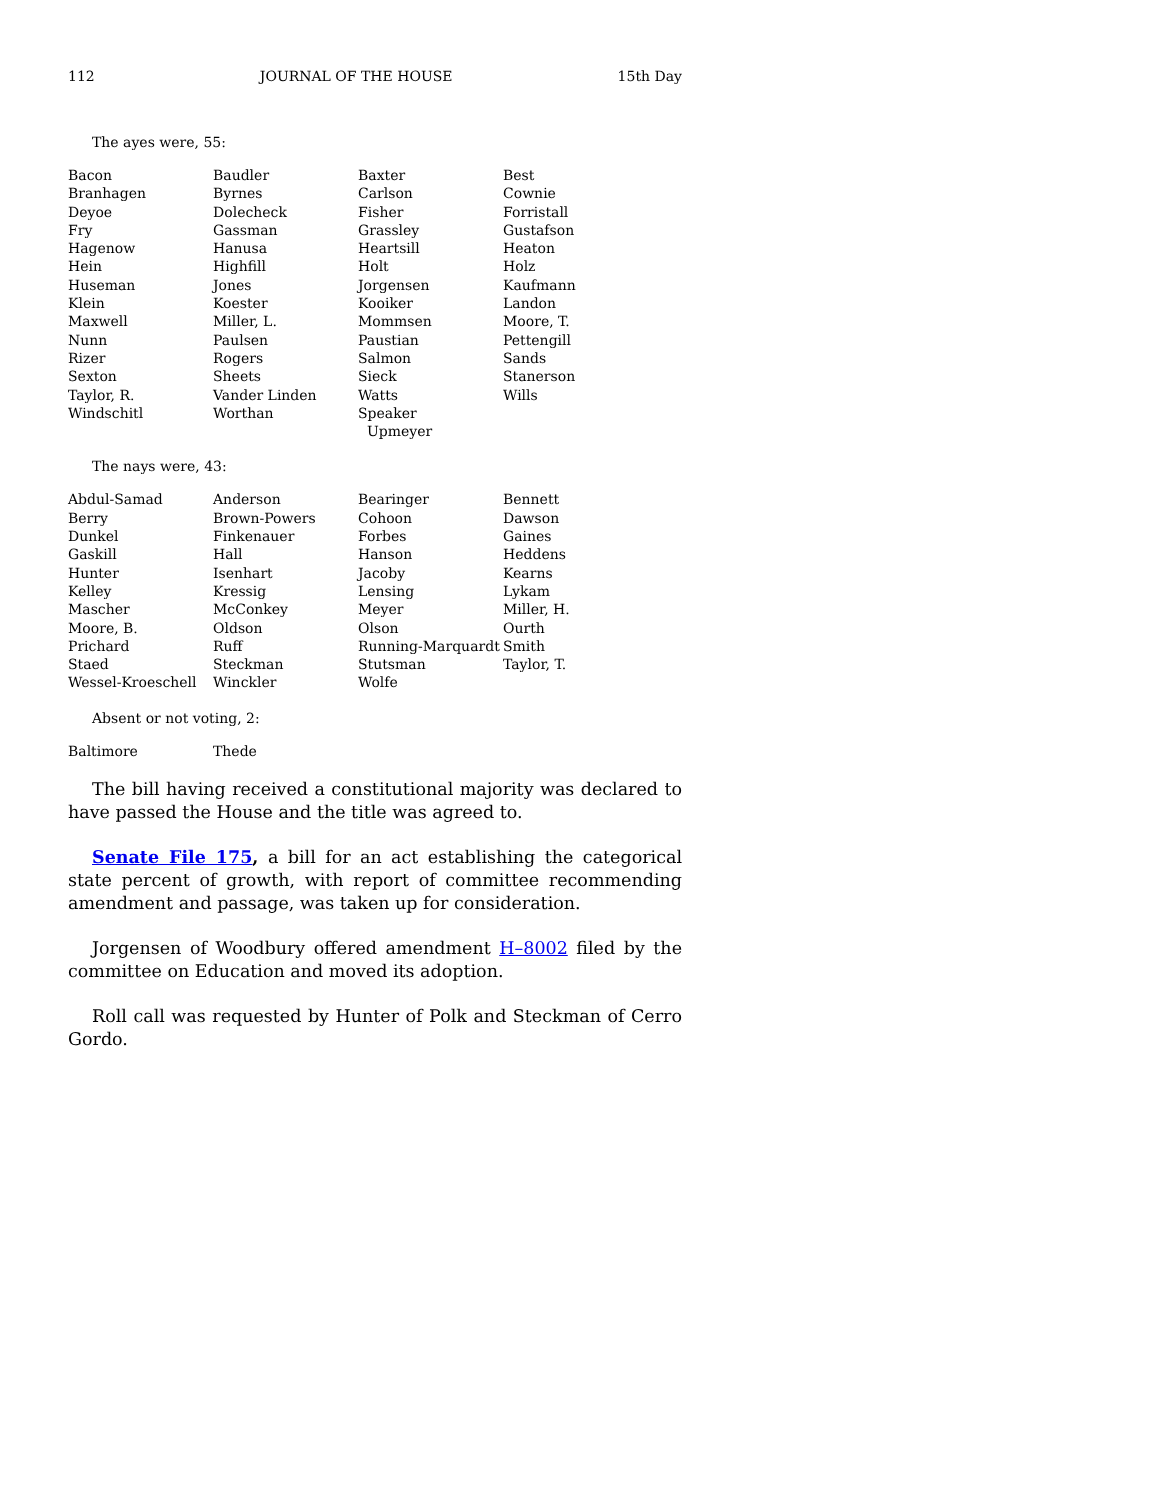112 JOURNAL OF THE HOUSE 15th Day
The ayes were, 55:
| Bacon | Baudler | Baxter | Best |
| Branhagen | Byrnes | Carlson | Cownie |
| Deyoe | Dolecheck | Fisher | Forristall |
| Fry | Gassman | Grassley | Gustafson |
| Hagenow | Hanusa | Heartsill | Heaton |
| Hein | Highfill | Holt | Holz |
| Huseman | Jones | Jorgensen | Kaufmann |
| Klein | Koester | Kooiker | Landon |
| Maxwell | Miller, L. | Mommsen | Moore, T. |
| Nunn | Paulsen | Paustian | Pettengill |
| Rizer | Rogers | Salmon | Sands |
| Sexton | Sheets | Sieck | Stanerson |
| Taylor, R. | Vander Linden | Watts | Wills |
| Windschitl | Worthan | Speaker Upmeyer | |
The nays were, 43:
| Abdul-Samad | Anderson | Bearinger | Bennett |
| Berry | Brown-Powers | Cohoon | Dawson |
| Dunkel | Finkenauer | Forbes | Gaines |
| Gaskill | Hall | Hanson | Heddens |
| Hunter | Isenhart | Jacoby | Kearns |
| Kelley | Kressig | Lensing | Lykam |
| Mascher | McConkey | Meyer | Miller, H. |
| Moore, B. | Oldson | Olson | Ourth |
| Prichard | Ruff | Running-Marquardt | Smith |
| Staed | Steckman | Stutsman | Taylor, T. |
| Wessel-Kroeschell | Winckler | Wolfe | |
Absent or not voting, 2:
| Baltimore | Thede | | |
The bill having received a constitutional majority was declared to have passed the House and the title was agreed to.
Senate File 175, a bill for an act establishing the categorical state percent of growth, with report of committee recommending amendment and passage, was taken up for consideration.
Jorgensen of Woodbury offered amendment H–8002 filed by the committee on Education and moved its adoption.
Roll call was requested by Hunter of Polk and Steckman of Cerro Gordo.